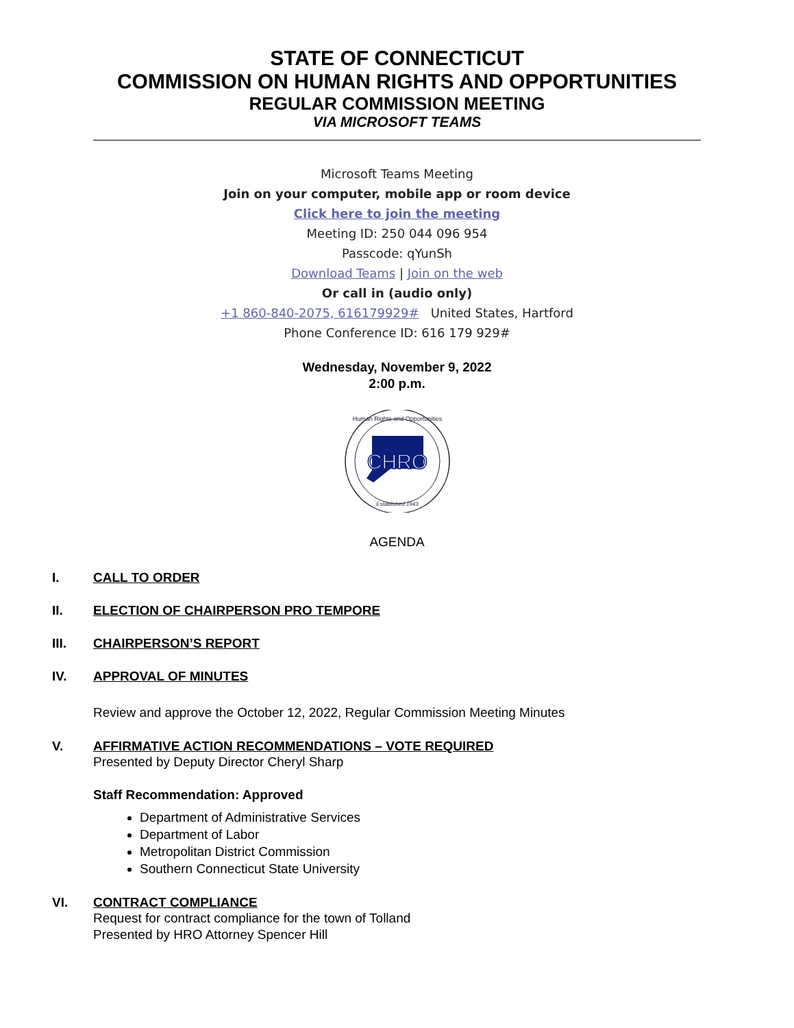STATE OF CONNECTICUT
COMMISSION ON HUMAN RIGHTS AND OPPORTUNITIES
REGULAR COMMISSION MEETING
VIA MICROSOFT TEAMS
Microsoft Teams Meeting
Join on your computer, mobile app or room device
Click here to join the meeting
Meeting ID: 250 044 096 954
Passcode: qYunSh
Download Teams | Join on the web
Or call in (audio only)
+1 860-840-2075, 616179929# United States, Hartford
Phone Conference ID: 616 179 929#
Wednesday, November 9, 2022
2:00 p.m.
CHRO
Human Rights and Opportunities
Established 1943
AGENDA
I. CALL TO ORDER
II. ELECTION OF CHAIRPERSON PRO TEMPORE
III. CHAIRPERSON’S REPORT
IV. APPROVAL OF MINUTES
Review and approve the October 12, 2022, Regular Commission Meeting Minutes
V. AFFIRMATIVE ACTION RECOMMENDATIONS – VOTE REQUIRED
Presented by Deputy Director Cheryl Sharp
Staff Recommendation: Approved
Department of Administrative Services
Department of Labor
Metropolitan District Commission
Southern Connecticut State University
VI. CONTRACT COMPLIANCE
Request for contract compliance for the town of Tolland
Presented by HRO Attorney Spencer Hill